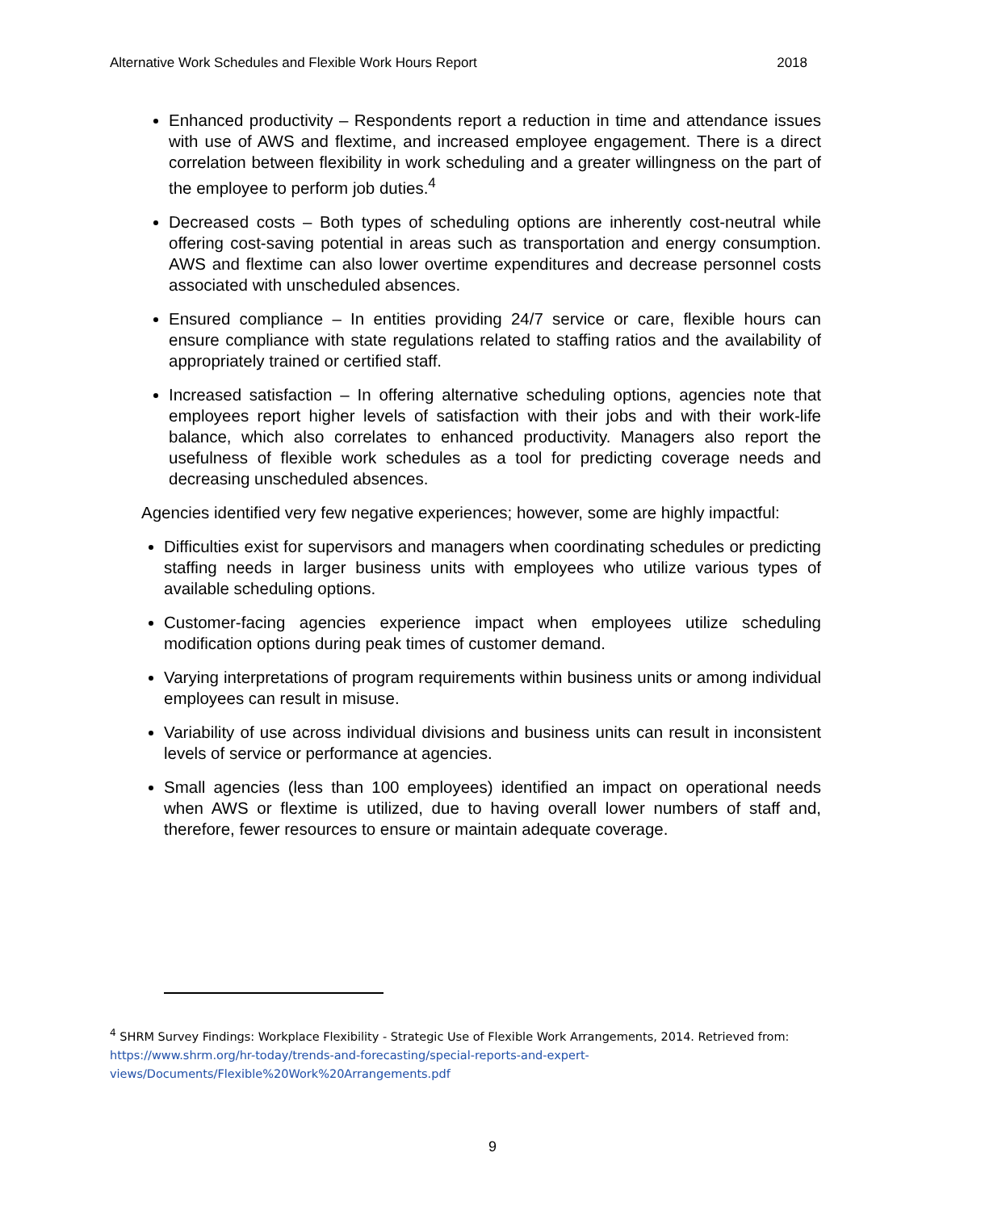Alternative Work Schedules and Flexible Work Hours Report 2018
Enhanced productivity – Respondents report a reduction in time and attendance issues with use of AWS and flextime, and increased employee engagement. There is a direct correlation between flexibility in work scheduling and a greater willingness on the part of the employee to perform job duties.<sup>4</sup>
Decreased costs – Both types of scheduling options are inherently cost-neutral while offering cost-saving potential in areas such as transportation and energy consumption. AWS and flextime can also lower overtime expenditures and decrease personnel costs associated with unscheduled absences.
Ensured compliance – In entities providing 24/7 service or care, flexible hours can ensure compliance with state regulations related to staffing ratios and the availability of appropriately trained or certified staff.
Increased satisfaction – In offering alternative scheduling options, agencies note that employees report higher levels of satisfaction with their jobs and with their work-life balance, which also correlates to enhanced productivity. Managers also report the usefulness of flexible work schedules as a tool for predicting coverage needs and decreasing unscheduled absences.
Agencies identified very few negative experiences; however, some are highly impactful:
Difficulties exist for supervisors and managers when coordinating schedules or predicting staffing needs in larger business units with employees who utilize various types of available scheduling options.
Customer-facing agencies experience impact when employees utilize scheduling modification options during peak times of customer demand.
Varying interpretations of program requirements within business units or among individual employees can result in misuse.
Variability of use across individual divisions and business units can result in inconsistent levels of service or performance at agencies.
Small agencies (less than 100 employees) identified an impact on operational needs when AWS or flextime is utilized, due to having overall lower numbers of staff and, therefore, fewer resources to ensure or maintain adequate coverage.
<sup>4</sup> SHRM Survey Findings: Workplace Flexibility - Strategic Use of Flexible Work Arrangements, 2014. Retrieved from: https://www.shrm.org/hr-today/trends-and-forecasting/special-reports-and-expert-views/Documents/Flexible%20Work%20Arrangements.pdf
9